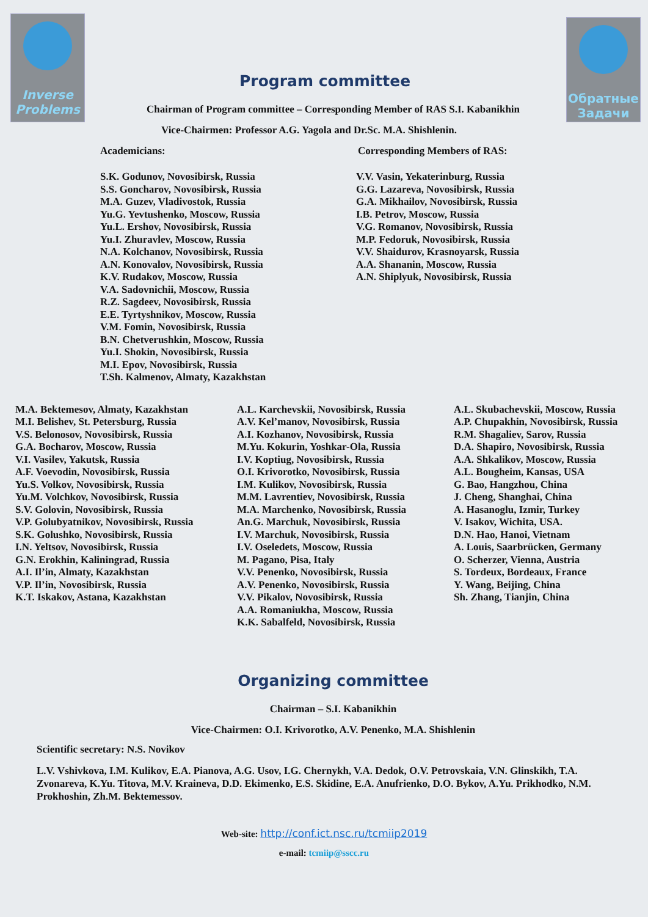Inverse
Problems
Обратные
Задачи
Program committee
Chairman of Program committee – Corresponding Member of RAS S.I. Kabanikhin
Vice-Chairmen: Professor A.G. Yagola and Dr.Sc. M.A. Shishlenin.
Academicians: Corresponding Members of RAS:
S.K. Godunov, Novosibirsk, Russia
S.S. Goncharov, Novosibirsk, Russia
M.A. Guzev, Vladivostok, Russia
Yu.G. Yevtushenko, Moscow, Russia
Yu.L. Ershov, Novosibirsk, Russia
Yu.I. Zhuravlev, Moscow, Russia
N.A. Kolchanov, Novosibirsk, Russia
A.N. Konovalov, Novosibirsk, Russia
K.V. Rudakov, Moscow, Russia
V.A. Sadovnichii, Moscow, Russia
R.Z. Sagdeev, Novosibirsk, Russia
E.E. Tyrtyshnikov, Moscow, Russia
V.M. Fomin, Novosibirsk, Russia
B.N. Chetverushkin, Moscow, Russia
Yu.I. Shokin, Novosibirsk, Russia
M.I. Epov, Novosibirsk, Russia
T.Sh. Kalmenov, Almaty, Kazakhstan
V.V. Vasin, Yekaterinburg, Russia
G.G. Lazareva, Novosibirsk, Russia
G.A. Mikhailov, Novosibirsk, Russia
I.B. Petrov, Moscow, Russia
V.G. Romanov, Novosibirsk, Russia
M.P. Fedoruk, Novosibirsk, Russia
V.V. Shaidurov, Krasnoyarsk, Russia
A.A. Shananin, Moscow, Russia
A.N. Shiplyuk, Novosibirsk, Russia
M.A. Bektemesov, Almaty, Kazakhstan
M.I. Belishev, St. Petersburg, Russia
V.S. Belonosov, Novosibirsk, Russia
G.A. Bocharov, Moscow, Russia
V.I. Vasilev, Yakutsk, Russia
A.F. Voevodin, Novosibirsk, Russia
Yu.S. Volkov, Novosibirsk, Russia
Yu.M. Volchkov, Novosibirsk, Russia
S.V. Golovin, Novosibirsk, Russia
V.P. Golubyatnikov, Novosibirsk, Russia
S.K. Golushko, Novosibirsk, Russia
I.N. Yeltsov, Novosibirsk, Russia
G.N. Erokhin, Kaliningrad, Russia
A.I. Il’in, Almaty, Kazakhstan
V.P. Il’in, Novosibirsk, Russia
K.T. Iskakov, Astana, Kazakhstan
A.L. Karchevskii, Novosibirsk, Russia
A.V. Kel’manov, Novosibirsk, Russia
A.I. Kozhanov, Novosibirsk, Russia
M.Yu. Kokurin, Yoshkar-Ola, Russia
I.V. Koptiug, Novosibirsk, Russia
O.I. Krivorotko, Novosibirsk, Russia
I.M. Kulikov, Novosibirsk, Russia
M.M. Lavrentiev, Novosibirsk, Russia
M.A. Marchenko, Novosibirsk, Russia
An.G. Marchuk, Novosibirsk, Russia
I.V. Marchuk, Novosibirsk, Russia
I.V. Oseledets, Moscow, Russia
M. Pagano, Pisa, Italy
V.V. Penenko, Novosibirsk, Russia
A.V. Penenko, Novosibirsk, Russia
V.V. Pikalov, Novosibirsk, Russia
A.A. Romaniukha, Moscow, Russia
K.K. Sabalfeld, Novosibirsk, Russia
A.L. Skubachevskii, Moscow, Russia
A.P. Chupakhin, Novosibirsk, Russia
R.M. Shagaliev, Sarov, Russia
D.A. Shapiro, Novosibirsk, Russia
A.A. Shkalikov, Moscow, Russia
A.L. Bougheim, Kansas, USA
G. Bao, Hangzhou, China
J. Cheng, Shanghai, China
A. Hasanoglu, Izmir, Turkey
V. Isakov, Wichita, USA.
D.N. Hao, Hanoi, Vietnam
A. Louis, Saarbrücken, Germany
O. Scherzer, Vienna, Austria
S. Tordeux, Bordeaux, France
Y. Wang, Beijing, China
Sh. Zhang, Tianjin, China
Organizing committee
Chairman – S.I. Kabanikhin
Vice-Chairmen: O.I. Krivorotko, A.V. Penenko, M.A. Shishlenin
Scientific secretary: N.S. Novikov
L.V. Vshivkova, I.M. Kulikov, E.A. Pianova, A.G. Usov, I.G. Chernykh, V.A. Dedok, O.V. Petrovskaia, V.N. Glinskikh, T.A. Zvonareva, K.Yu. Titova, M.V. Kraineva, D.D. Ekimenko, E.S. Skidine, E.A. Anufrienko, D.O. Bykov, A.Yu. Prikhodko, N.M. Prokhoshin, Zh.M. Bektemessov.
Web-site: http://conf.ict.nsc.ru/tcmiip2019
e-mail: tcmiip@sscc.ru